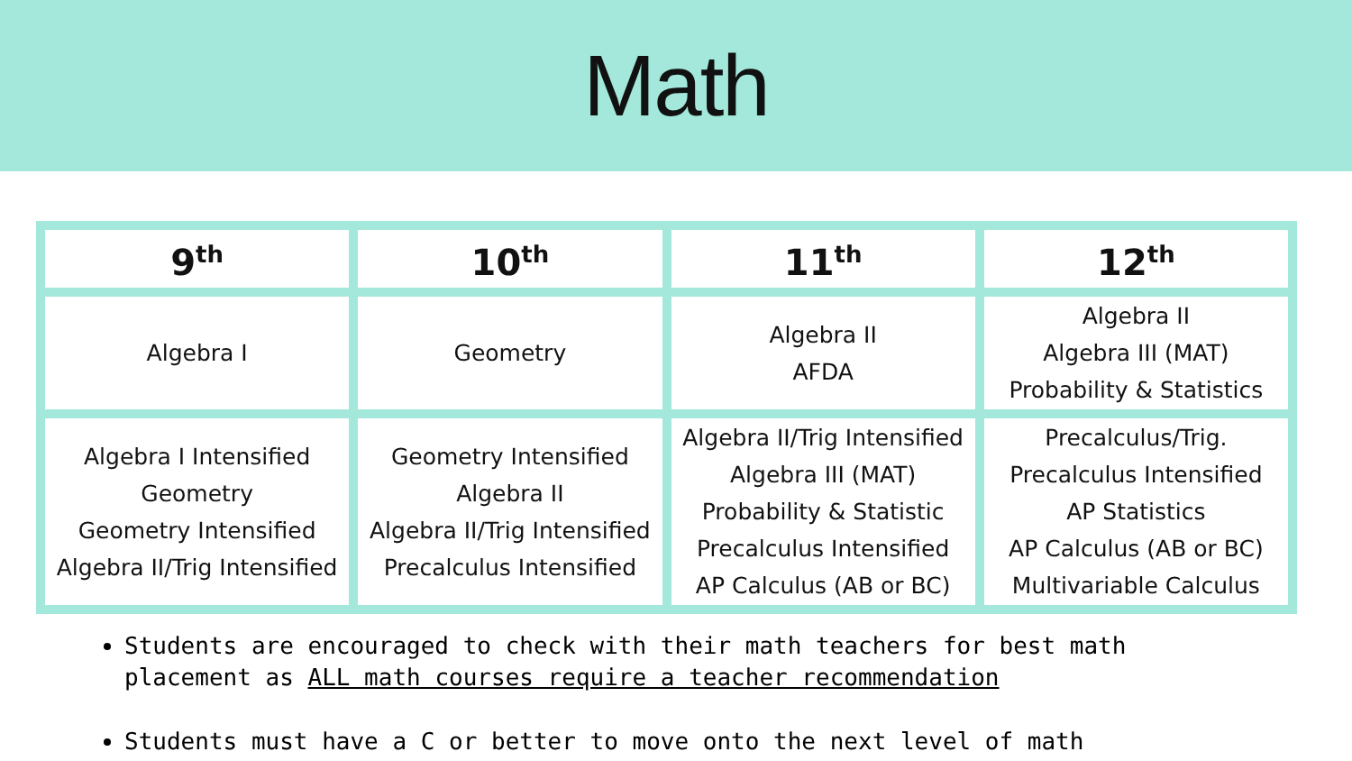Math
| 9<sup>th</sup> | 10<sup>th</sup> | 11<sup>th</sup> | 12<sup>th</sup> |
| --- | --- | --- | --- |
| Algebra I | Geometry | Algebra II AFDA | Algebra II Algebra III (MAT) Probability & Statistics |
| Algebra I Intensified Geometry Geometry Intensified Algebra II/Trig Intensified | Geometry Intensified Algebra II Algebra II/Trig Intensified Precalculus Intensified | Algebra II/Trig Intensified Algebra III (MAT) Probability & Statistic Precalculus Intensified AP Calculus (AB or BC) | Precalculus/Trig. Precalculus Intensified AP Statistics AP Calculus (AB or BC) Multivariable Calculus |
Students are encouraged to check with their math teachers for best math placement as ALL math courses require a teacher recommendation
Students must have a C or better to move onto the next level of math